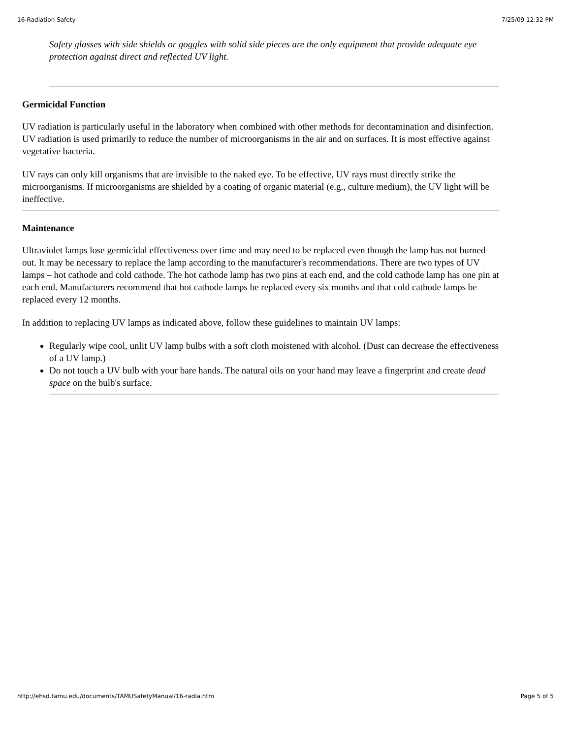16-Radiation Safety 7/25/09 12:32 PM
Safety glasses with side shields or goggles with solid side pieces are the only equipment that provide adequate eye protection against direct and reflected UV light.
Germicidal Function
UV radiation is particularly useful in the laboratory when combined with other methods for decontamination and disinfection. UV radiation is used primarily to reduce the number of microorganisms in the air and on surfaces. It is most effective against vegetative bacteria.
UV rays can only kill organisms that are invisible to the naked eye. To be effective, UV rays must directly strike the microorganisms. If microorganisms are shielded by a coating of organic material (e.g., culture medium), the UV light will be ineffective.
Maintenance
Ultraviolet lamps lose germicidal effectiveness over time and may need to be replaced even though the lamp has not burned out. It may be necessary to replace the lamp according to the manufacturer's recommendations. There are two types of UV lamps – hot cathode and cold cathode. The hot cathode lamp has two pins at each end, and the cold cathode lamp has one pin at each end. Manufacturers recommend that hot cathode lamps be replaced every six months and that cold cathode lamps be replaced every 12 months.
In addition to replacing UV lamps as indicated above, follow these guidelines to maintain UV lamps:
Regularly wipe cool, unlit UV lamp bulbs with a soft cloth moistened with alcohol. (Dust can decrease the effectiveness of a UV lamp.)
Do not touch a UV bulb with your bare hands. The natural oils on your hand may leave a fingerprint and create dead space on the bulb's surface.
http://ehsd.tamu.edu/documents/TAMUSafetyManual/16-radia.htm Page 5 of 5